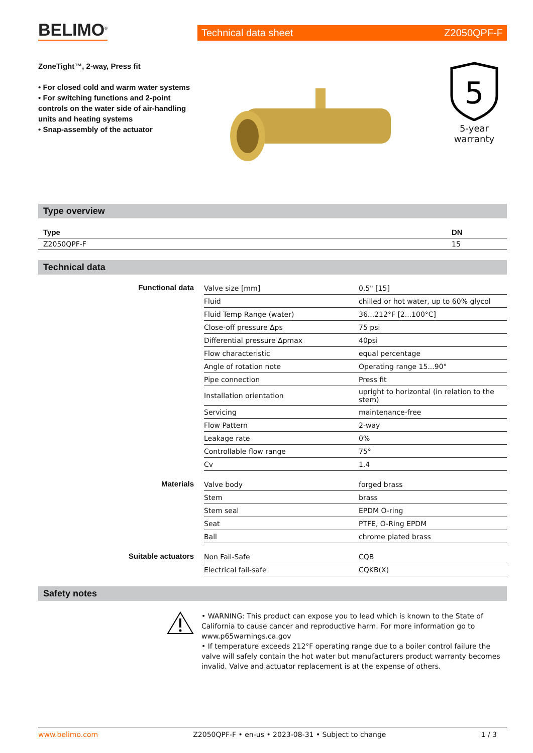BELIMO<sup>®</sup>
Technical data sheet Z2050QPF-F
ZoneTight™, 2-way, Press fit
• For closed cold and warm water systems
• For switching functions and 2-point controls on the water side of air-handling units and heating systems
• Snap-assembly of the actuator
5
5-year warranty
Type overview
| Type | DN |
| --- | --- |
| Z2050QPF-F | 15 |
Technical data
| Functional data | Valve size [mm] | 0.5" [15] |
| | Fluid | chilled or hot water, up to 60% glycol |
| | Fluid Temp Range (water) | 36...212°F [2...100°C] |
| | Close-off pressure Δps | 75 psi |
| | Differential pressure Δpmax | 40psi |
| | Flow characteristic | equal percentage |
| | Angle of rotation note | Operating range 15...90° |
| | Pipe connection | Press fit |
| | Installation orientation | upright to horizontal (in relation to the stem) |
| | Servicing | maintenance-free |
| | Flow Pattern | 2-way |
| | Leakage rate | 0% |
| | Controllable flow range | 75° |
| | Cv | 1.4 |
| Materials | Valve body | forged brass |
| | Stem | brass |
| | Stem seal | EPDM O-ring |
| | Seat | PTFE, O-Ring EPDM |
| | Ball | chrome plated brass |
| Suitable actuators | Non Fail-Safe | CQB |
| | Electrical fail-safe | CQKB(X) |
Safety notes
• WARNING: This product can expose you to lead which is known to the State of California to cause cancer and reproductive harm. For more information go to www.p65warnings.ca.gov
• If temperature exceeds 212°F operating range due to a boiler control failure the valve will safely contain the hot water but manufacturers product warranty becomes invalid. Valve and actuator replacement is at the expense of others.
www.belimo.com Z2050QPF-F • en-us • 2023-08-31 • Subject to change 1 / 3